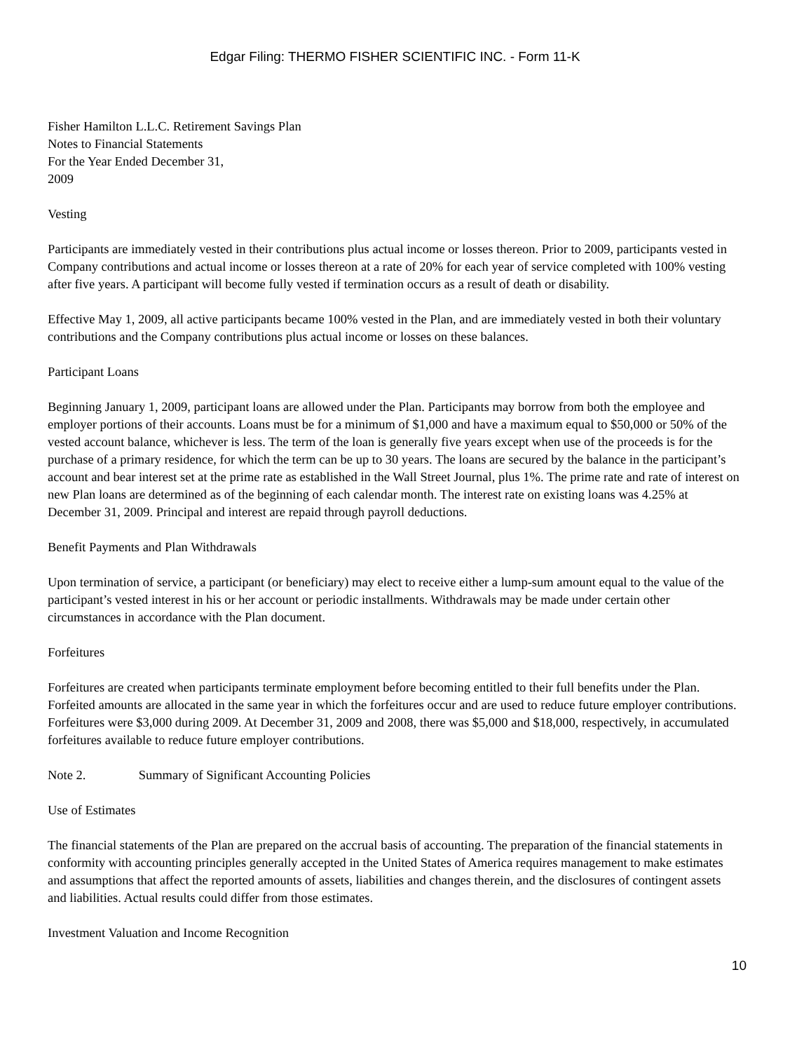Edgar Filing: THERMO FISHER SCIENTIFIC INC. - Form 11-K
Fisher Hamilton L.L.C. Retirement Savings Plan
Notes to Financial Statements
For the Year Ended December 31,
2009
Vesting
Participants are immediately vested in their contributions plus actual income or losses thereon. Prior to 2009, participants vested in Company contributions and actual income or losses thereon at a rate of 20% for each year of service completed with 100% vesting after five years. A participant will become fully vested if termination occurs as a result of death or disability.
Effective May 1, 2009, all active participants became 100% vested in the Plan, and are immediately vested in both their voluntary contributions and the Company contributions plus actual income or losses on these balances.
Participant Loans
Beginning January 1, 2009, participant loans are allowed under the Plan. Participants may borrow from both the employee and employer portions of their accounts. Loans must be for a minimum of $1,000 and have a maximum equal to $50,000 or 50% of the vested account balance, whichever is less. The term of the loan is generally five years except when use of the proceeds is for the purchase of a primary residence, for which the term can be up to 30 years. The loans are secured by the balance in the participant’s account and bear interest set at the prime rate as established in the Wall Street Journal, plus 1%. The prime rate and rate of interest on new Plan loans are determined as of the beginning of each calendar month. The interest rate on existing loans was 4.25% at December 31, 2009. Principal and interest are repaid through payroll deductions.
Benefit Payments and Plan Withdrawals
Upon termination of service, a participant (or beneficiary) may elect to receive either a lump-sum amount equal to the value of the participant’s vested interest in his or her account or periodic installments. Withdrawals may be made under certain other circumstances in accordance with the Plan document.
Forfeitures
Forfeitures are created when participants terminate employment before becoming entitled to their full benefits under the Plan. Forfeited amounts are allocated in the same year in which the forfeitures occur and are used to reduce future employer contributions. Forfeitures were $3,000 during 2009. At December 31, 2009 and 2008, there was $5,000 and $18,000, respectively, in accumulated forfeitures available to reduce future employer contributions.
Note 2. Summary of Significant Accounting Policies
Use of Estimates
The financial statements of the Plan are prepared on the accrual basis of accounting. The preparation of the financial statements in conformity with accounting principles generally accepted in the United States of America requires management to make estimates and assumptions that affect the reported amounts of assets, liabilities and changes therein, and the disclosures of contingent assets and liabilities. Actual results could differ from those estimates.
Investment Valuation and Income Recognition
10